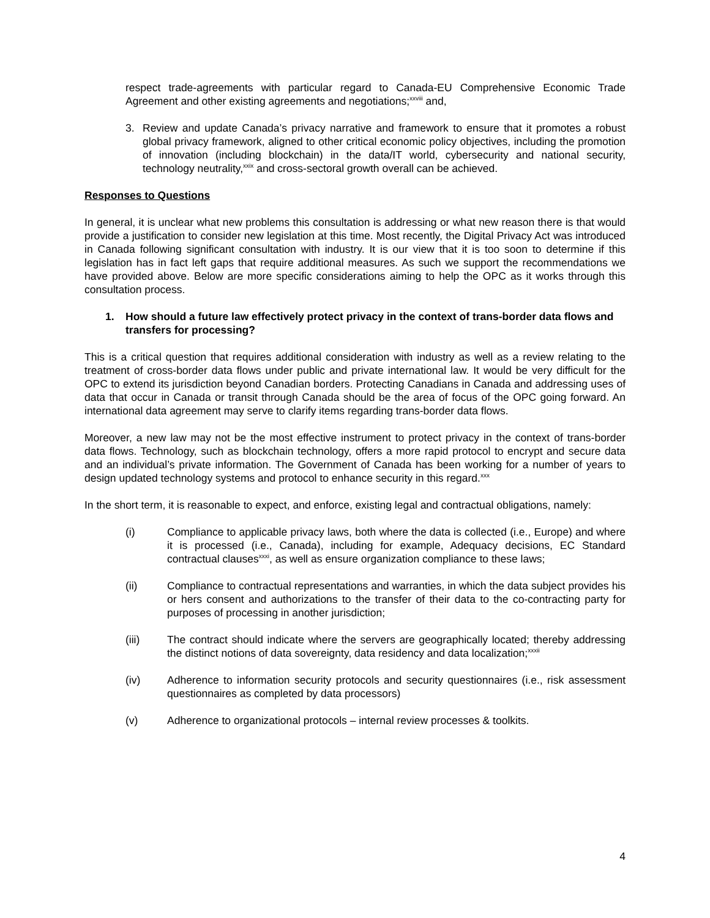respect trade-agreements with particular regard to Canada-EU Comprehensive Economic Trade Agreement and other existing agreements and negotiations;<sup>xxviii</sup> and,
3. Review and update Canada’s privacy narrative and framework to ensure that it promotes a robust global privacy framework, aligned to other critical economic policy objectives, including the promotion of innovation (including blockchain) in the data/IT world, cybersecurity and national security, technology neutrality,<sup>xxix</sup> and cross-sectoral growth overall can be achieved.
Responses to Questions
In general, it is unclear what new problems this consultation is addressing or what new reason there is that would provide a justification to consider new legislation at this time. Most recently, the Digital Privacy Act was introduced in Canada following significant consultation with industry. It is our view that it is too soon to determine if this legislation has in fact left gaps that require additional measures. As such we support the recommendations we have provided above. Below are more specific considerations aiming to help the OPC as it works through this consultation process.
1. How should a future law effectively protect privacy in the context of trans-border data flows and transfers for processing?
This is a critical question that requires additional consideration with industry as well as a review relating to the treatment of cross-border data flows under public and private international law. It would be very difficult for the OPC to extend its jurisdiction beyond Canadian borders. Protecting Canadians in Canada and addressing uses of data that occur in Canada or transit through Canada should be the area of focus of the OPC going forward. An international data agreement may serve to clarify items regarding trans-border data flows.
Moreover, a new law may not be the most effective instrument to protect privacy in the context of trans-border data flows. Technology, such as blockchain technology, offers a more rapid protocol to encrypt and secure data and an individual’s private information. The Government of Canada has been working for a number of years to design updated technology systems and protocol to enhance security in this regard.<sup>xxx</sup>
In the short term, it is reasonable to expect, and enforce, existing legal and contractual obligations, namely:
(i) Compliance to applicable privacy laws, both where the data is collected (i.e., Europe) and where it is processed (i.e., Canada), including for example, Adequacy decisions, EC Standard contractual clauses<sup>xxxi</sup>, as well as ensure organization compliance to these laws;
(ii) Compliance to contractual representations and warranties, in which the data subject provides his or hers consent and authorizations to the transfer of their data to the co-contracting party for purposes of processing in another jurisdiction;
(iii) The contract should indicate where the servers are geographically located; thereby addressing the distinct notions of data sovereignty, data residency and data localization;<sup>xxxii</sup>
(iv) Adherence to information security protocols and security questionnaires (i.e., risk assessment questionnaires as completed by data processors)
(v) Adherence to organizational protocols – internal review processes & toolkits.
4